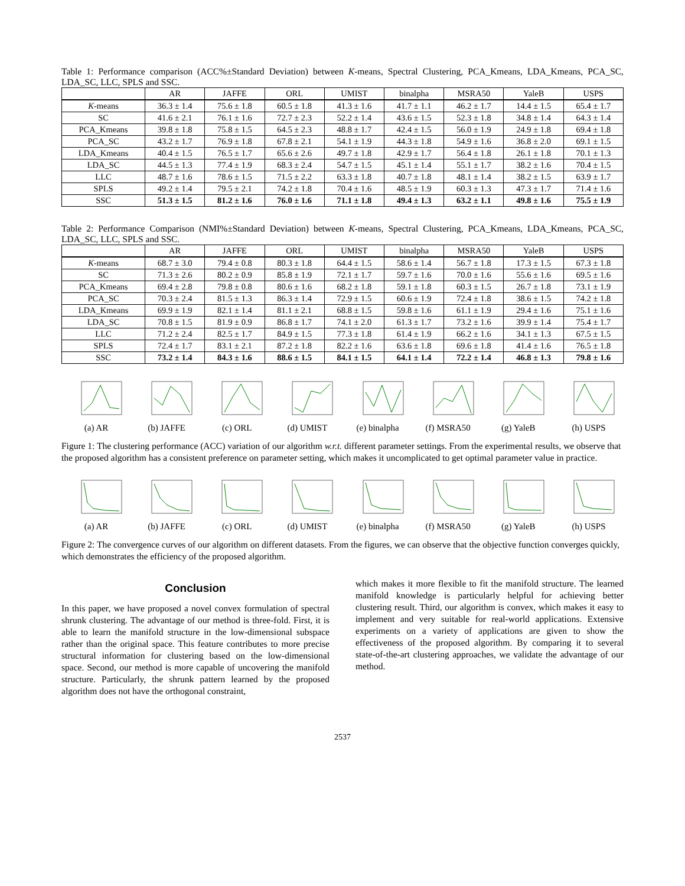Table 1: Performance comparison (ACC%±Standard Deviation) between K-means, Spectral Clustering, PCA_Kmeans, LDA_Kmeans, PCA_SC, LDA_SC, LLC, SPLS and SSC.
| | AR | JAFFE | ORL | UMIST | binalpha | MSRA50 | YaleB | USPS |
| --- | --- | --- | --- | --- | --- | --- | --- | --- |
| K -means | 36.3 ± 1.4 | 75.6 ± 1.8 | 60.5 ± 1.8 | 41.3 ± 1.6 | 41.7 ± 1.1 | 46.2 ± 1.7 | 14.4 ± 1.5 | 65.4 ± 1.7 |
| SC | 41.6 ± 2.1 | 76.1 ± 1.6 | 72.7 ± 2.3 | 52.2 ± 1.4 | 43.6 ± 1.5 | 52.3 ± 1.8 | 34.8 ± 1.4 | 64.3 ± 1.4 |
| PCA_Kmeans | 39.8 ± 1.8 | 75.8 ± 1.5 | 64.5 ± 2.3 | 48.8 ± 1.7 | 42.4 ± 1.5 | 56.0 ± 1.9 | 24.9 ± 1.8 | 69.4 ± 1.8 |
| PCA_SC | 43.2 ± 1.7 | 76.9 ± 1.8 | 67.8 ± 2.1 | 54.1 ± 1.9 | 44.3 ± 1.8 | 54.9 ± 1.6 | 36.8 ± 2.0 | 69.1 ± 1.5 |
| LDA_Kmeans | 40.4 ± 1.5 | 76.5 ± 1.7 | 65.6 ± 2.6 | 49.7 ± 1.8 | 42.9 ± 1.7 | 56.4 ± 1.8 | 26.1 ± 1.8 | 70.1 ± 1.3 |
| LDA_SC | 44.5 ± 1.3 | 77.4 ± 1.9 | 68.3 ± 2.4 | 54.7 ± 1.5 | 45.1 ± 1.4 | 55.1 ± 1.7 | 38.2 ± 1.6 | 70.4 ± 1.5 |
| LLC | 48.7 ± 1.6 | 78.6 ± 1.5 | 71.5 ± 2.2 | 63.3 ± 1.8 | 40.7 ± 1.8 | 48.1 ± 1.4 | 38.2 ± 1.5 | 63.9 ± 1.7 |
| SPLS | 49.2 ± 1.4 | 79.5 ± 2.1 | 74.2 ± 1.8 | 70.4 ± 1.6 | 48.5 ± 1.9 | 60.3 ± 1.3 | 47.3 ± 1.7 | 71.4 ± 1.6 |
| SSC | 51.3 ± 1.5 | 81.2 ± 1.6 | 76.0 ± 1.6 | 71.1 ± 1.8 | 49.4 ± 1.3 | 63.2 ± 1.1 | 49.8 ± 1.6 | 75.5 ± 1.9 |
Table 2: Performance Comparison (NMI%±Standard Deviation) between K-means, Spectral Clustering, PCA_Kmeans, LDA_Kmeans, PCA_SC, LDA_SC, LLC, SPLS and SSC.
| | AR | JAFFE | ORL | UMIST | binalpha | MSRA50 | YaleB | USPS |
| --- | --- | --- | --- | --- | --- | --- | --- | --- |
| K -means | 68.7 ± 3.0 | 79.4 ± 0.8 | 80.3 ± 1.8 | 64.4 ± 1.5 | 58.6 ± 1.4 | 56.7 ± 1.8 | 17.3 ± 1.5 | 67.3 ± 1.8 |
| SC | 71.3 ± 2.6 | 80.2 ± 0.9 | 85.8 ± 1.9 | 72.1 ± 1.7 | 59.7 ± 1.6 | 70.0 ± 1.6 | 55.6 ± 1.6 | 69.5 ± 1.6 |
| PCA_Kmeans | 69.4 ± 2.8 | 79.8 ± 0.8 | 80.6 ± 1.6 | 68.2 ± 1.8 | 59.1 ± 1.8 | 60.3 ± 1.5 | 26.7 ± 1.8 | 73.1 ± 1.9 |
| PCA_SC | 70.3 ± 2.4 | 81.5 ± 1.3 | 86.3 ± 1.4 | 72.9 ± 1.5 | 60.6 ± 1.9 | 72.4 ± 1.8 | 38.6 ± 1.5 | 74.2 ± 1.8 |
| LDA_Kmeans | 69.9 ± 1.9 | 82.1 ± 1.4 | 81.1 ± 2.1 | 68.8 ± 1.5 | 59.8 ± 1.6 | 61.1 ± 1.9 | 29.4 ± 1.6 | 75.1 ± 1.6 |
| LDA_SC | 70.8 ± 1.5 | 81.9 ± 0.9 | 86.8 ± 1.7 | 74.1 ± 2.0 | 61.3 ± 1.7 | 73.2 ± 1.6 | 39.9 ± 1.4 | 75.4 ± 1.7 |
| LLC | 71.2 ± 2.4 | 82.5 ± 1.7 | 84.9 ± 1.5 | 77.3 ± 1.8 | 61.4 ± 1.9 | 66.2 ± 1.6 | 34.1 ± 1.3 | 67.5 ± 1.5 |
| SPLS | 72.4 ± 1.7 | 83.1 ± 2.1 | 87.2 ± 1.8 | 82.2 ± 1.6 | 63.6 ± 1.8 | 69.6 ± 1.8 | 41.4 ± 1.6 | 76.5 ± 1.8 |
| SSC | 73.2 ± 1.4 | 84.3 ± 1.6 | 88.6 ± 1.5 | 84.1 ± 1.5 | 64.1 ± 1.4 | 72.2 ± 1.4 | 46.8 ± 1.3 | 79.8 ± 1.6 |
(a) AR (b) JAFFE (c) ORL (d) UMIST (e) binalpha (f) MSRA50 (g) YaleB (h) USPS
Figure 1: The clustering performance (ACC) variation of our algorithm w.r.t. different parameter settings. From the experimental results, we observe that the proposed algorithm has a consistent preference on parameter setting, which makes it uncomplicated to get optimal parameter value in practice.
(a) AR (b) JAFFE (c) ORL (d) UMIST (e) binalpha (f) MSRA50 (g) YaleB (h) USPS
Figure 2: The convergence curves of our algorithm on different datasets. From the figures, we can observe that the objective function converges quickly, which demonstrates the efficiency of the proposed algorithm.
Conclusion
In this paper, we have proposed a novel convex formulation of spectral shrunk clustering. The advantage of our method is three-fold. First, it is able to learn the manifold structure in the low-dimensional subspace rather than the original space. This feature contributes to more precise structural information for clustering based on the low-dimensional space. Second, our method is more capable of uncovering the manifold structure. Particularly, the shrunk pattern learned by the proposed algorithm does not have the orthogonal constraint,
which makes it more flexible to fit the manifold structure. The learned manifold knowledge is particularly helpful for achieving better clustering result. Third, our algorithm is convex, which makes it easy to implement and very suitable for real-world applications. Extensive experiments on a variety of applications are given to show the effectiveness of the proposed algorithm. By comparing it to several state-of-the-art clustering approaches, we validate the advantage of our method.
2537